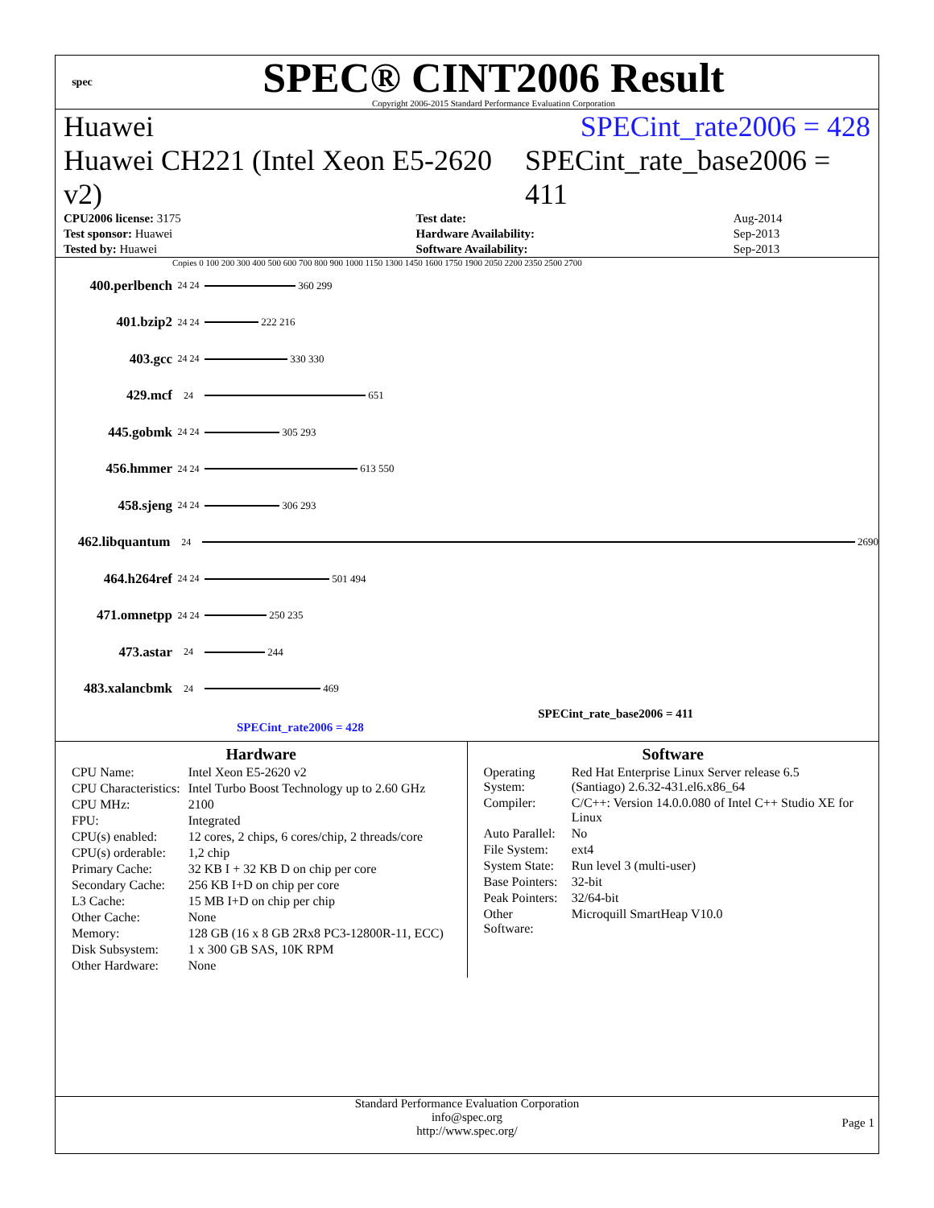spec
SPEC® CINT2006 Result
Copyright 2006-2015 Standard Performance Evaluation Corporation
Huawei SPECint_rate2006 = 428
Huawei CH221 (Intel Xeon E5-2620 v2) SPECint_rate_base2006 = 411
| CPU2006 license: 3175 | | Test date: | Aug-2014 |
| Test sponsor: Huawei | | Hardware Availability: | Sep-2013 |
| Tested by: Huawei | | Software Availability: | Sep-2013 |
Copies 0 100 200 300 400 500 600 700 800 900 1000 1150 1300 1450 1600 1750 1900 2050 2200 2350 2500 2700
400.perlbench 24 24
360 299
401.bzip2 24 24
222 216
403.gcc 24 24
330 330
429.mcf 24
651
445.gobmk 24 24
305 293
456.hmmer 24 24
613 550
458.sjeng 24 24
306 293
462.libquantum 24
2690
464.h264ref 24 24
501 494
471.omnetpp 24 24
250 235
473.astar 24
244
483.xalancbmk 24
469
SPECint_rate_base2006 = 411
SPECint_rate2006 = 428
Hardware
| CPU Name: | Intel Xeon E5-2620 v2 |
| CPU Characteristics: | Intel Turbo Boost Technology up to 2.60 GHz |
| CPU MHz: | 2100 |
| FPU: | Integrated |
| CPU(s) enabled: | 12 cores, 2 chips, 6 cores/chip, 2 threads/core |
| CPU(s) orderable: | 1,2 chip |
| Primary Cache: | 32 KB I + 32 KB D on chip per core |
| Secondary Cache: | 256 KB I+D on chip per core |
| L3 Cache: | 15 MB I+D on chip per chip |
| Other Cache: | None |
| Memory: | 128 GB (16 x 8 GB 2Rx8 PC3-12800R-11, ECC) |
| Disk Subsystem: | 1 x 300 GB SAS, 10K RPM |
| Other Hardware: | None |
Software
| Operating System: | Red Hat Enterprise Linux Server release 6.5 (Santiago) 2.6.32-431.el6.x86_64 |
| Compiler: | C/C++: Version 14.0.0.080 of Intel C++ Studio XE for Linux |
| Auto Parallel: | No |
| File System: | ext4 |
| System State: | Run level 3 (multi-user) |
| Base Pointers: | 32-bit |
| Peak Pointers: | 32/64-bit |
| Other Software: | Microquill SmartHeap V10.0 |
Standard Performance Evaluation Corporation
info@spec.org
http://www.spec.org/
Page 1